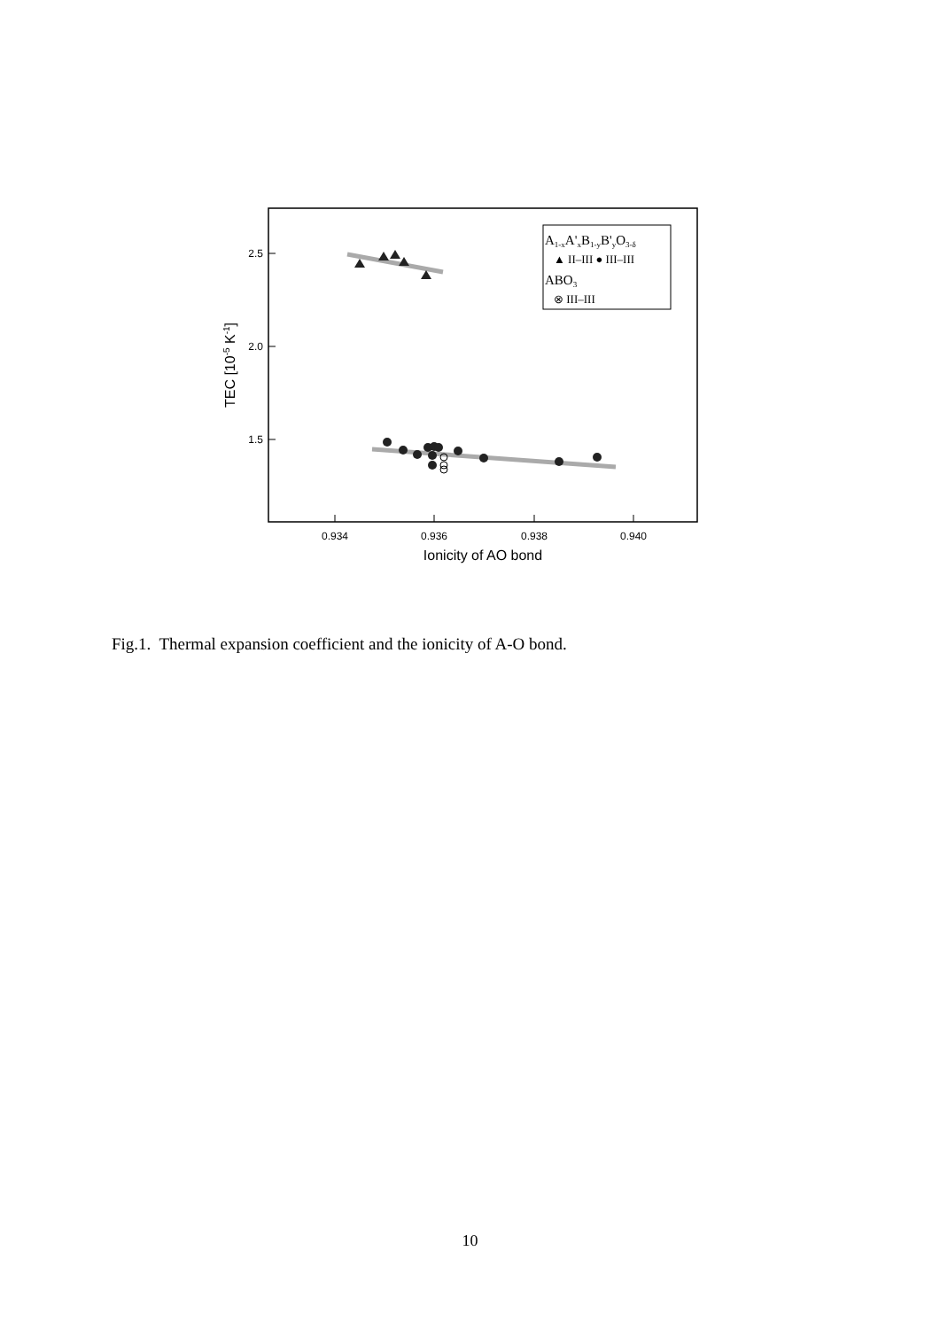2.5
2.0
1.5
0.934
0.936
0.938
0.940
Ionicity of AO bond
TEC [10-5 K-1]
A1-xA'xB1-yB'yO3-δ
▲ II–III ● III–III
ABO3
⊗ III–III
Fig.1. Thermal expansion coefficient and the ionicity of A-O bond.
10